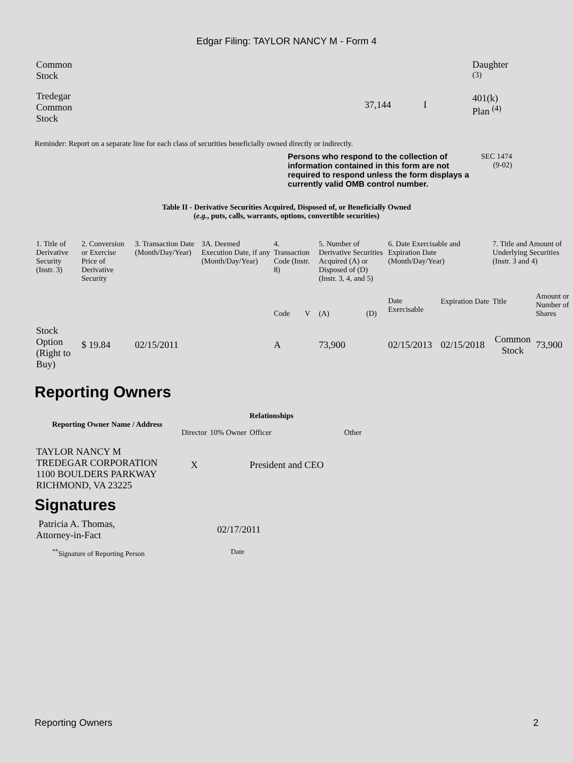Edgar Filing: TAYLOR NANCY M - Form 4
| Common Stock | | | Daughter <sup>(3)</sup> |
| Tredegar Common Stock | 37,144 | I | 401(k) Plan <sup>(4)</sup> |
Reminder: Report on a separate line for each class of securities beneficially owned directly or indirectly.
Persons who respond to the collection of information contained in this form are not required to respond unless the form displays a currently valid OMB control number.
SEC 1474
(9-02)
Table II - Derivative Securities Acquired, Disposed of, or Beneficially Owned
(e.g., puts, calls, warrants, options, convertible securities)
| 1. Title of Derivative Security (Instr. 3) | 2. Conversion or Exercise Price of Derivative Security | 3. Transaction Date (Month/Day/Year) | 3A. Deemed Execution Date, if any (Month/Day/Year) | 4. Transaction Code (Instr. 8) | | 5. Number of Derivative Securities Acquired (A) or Disposed of (D) (Instr. 3, 4, and 5) | | 6. Date Exercisable and Expiration Date (Month/Day/Year) | | 7. Title and Amount of Underlying Securities (Instr. 3 and 4) | |
| | | | | Code | V | (A) | (D) | Date Exercisable | Expiration Date | Title | Amount or Number of Shares |
| Stock Option (Right to Buy) | $ 19.84 | 02/15/2011 | | A | | 73,900 | | 02/15/2013 | 02/15/2018 | Common Stock | 73,900 |
Reporting Owners
| Reporting Owner Name / Address | Relationships | | | |
| --- | --- | --- | --- | --- |
| | Director | 10% Owner | Officer | Other |
| TAYLOR NANCY M TREDEGAR CORPORATION 1100 BOULDERS PARKWAY RICHMOND, VA 23225 | X | | President and CEO | |
Signatures
| Patricia A. Thomas, Attorney-in-Fact | 02/17/2011 |
| <sup>**</sup> Signature of Reporting Person | Date |
Reporting Owners 2